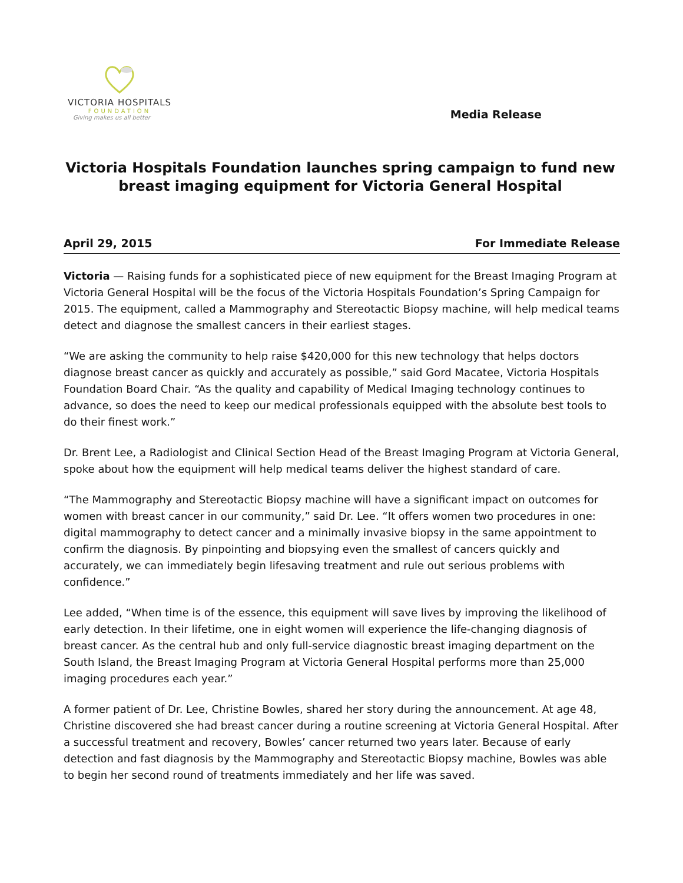VICTORIA HOSPITALS
FOUNDATION
Giving makes us all better
Media Release
Victoria Hospitals Foundation launches spring campaign to fund new breast imaging equipment for Victoria General Hospital
April 29, 2015 For Immediate Release
Victoria — Raising funds for a sophisticated piece of new equipment for the Breast Imaging Program at Victoria General Hospital will be the focus of the Victoria Hospitals Foundation’s Spring Campaign for 2015. The equipment, called a Mammography and Stereotactic Biopsy machine, will help medical teams detect and diagnose the smallest cancers in their earliest stages.
“We are asking the community to help raise $420,000 for this new technology that helps doctors diagnose breast cancer as quickly and accurately as possible,” said Gord Macatee, Victoria Hospitals Foundation Board Chair. “As the quality and capability of Medical Imaging technology continues to advance, so does the need to keep our medical professionals equipped with the absolute best tools to do their finest work.”
Dr. Brent Lee, a Radiologist and Clinical Section Head of the Breast Imaging Program at Victoria General, spoke about how the equipment will help medical teams deliver the highest standard of care.
“The Mammography and Stereotactic Biopsy machine will have a significant impact on outcomes for women with breast cancer in our community,” said Dr. Lee. “It offers women two procedures in one: digital mammography to detect cancer and a minimally invasive biopsy in the same appointment to confirm the diagnosis. By pinpointing and biopsying even the smallest of cancers quickly and accurately, we can immediately begin lifesaving treatment and rule out serious problems with confidence.”
Lee added, “When time is of the essence, this equipment will save lives by improving the likelihood of early detection. In their lifetime, one in eight women will experience the life-changing diagnosis of breast cancer. As the central hub and only full-service diagnostic breast imaging department on the South Island, the Breast Imaging Program at Victoria General Hospital performs more than 25,000 imaging procedures each year.”
A former patient of Dr. Lee, Christine Bowles, shared her story during the announcement. At age 48, Christine discovered she had breast cancer during a routine screening at Victoria General Hospital. After a successful treatment and recovery, Bowles’ cancer returned two years later. Because of early detection and fast diagnosis by the Mammography and Stereotactic Biopsy machine, Bowles was able to begin her second round of treatments immediately and her life was saved.